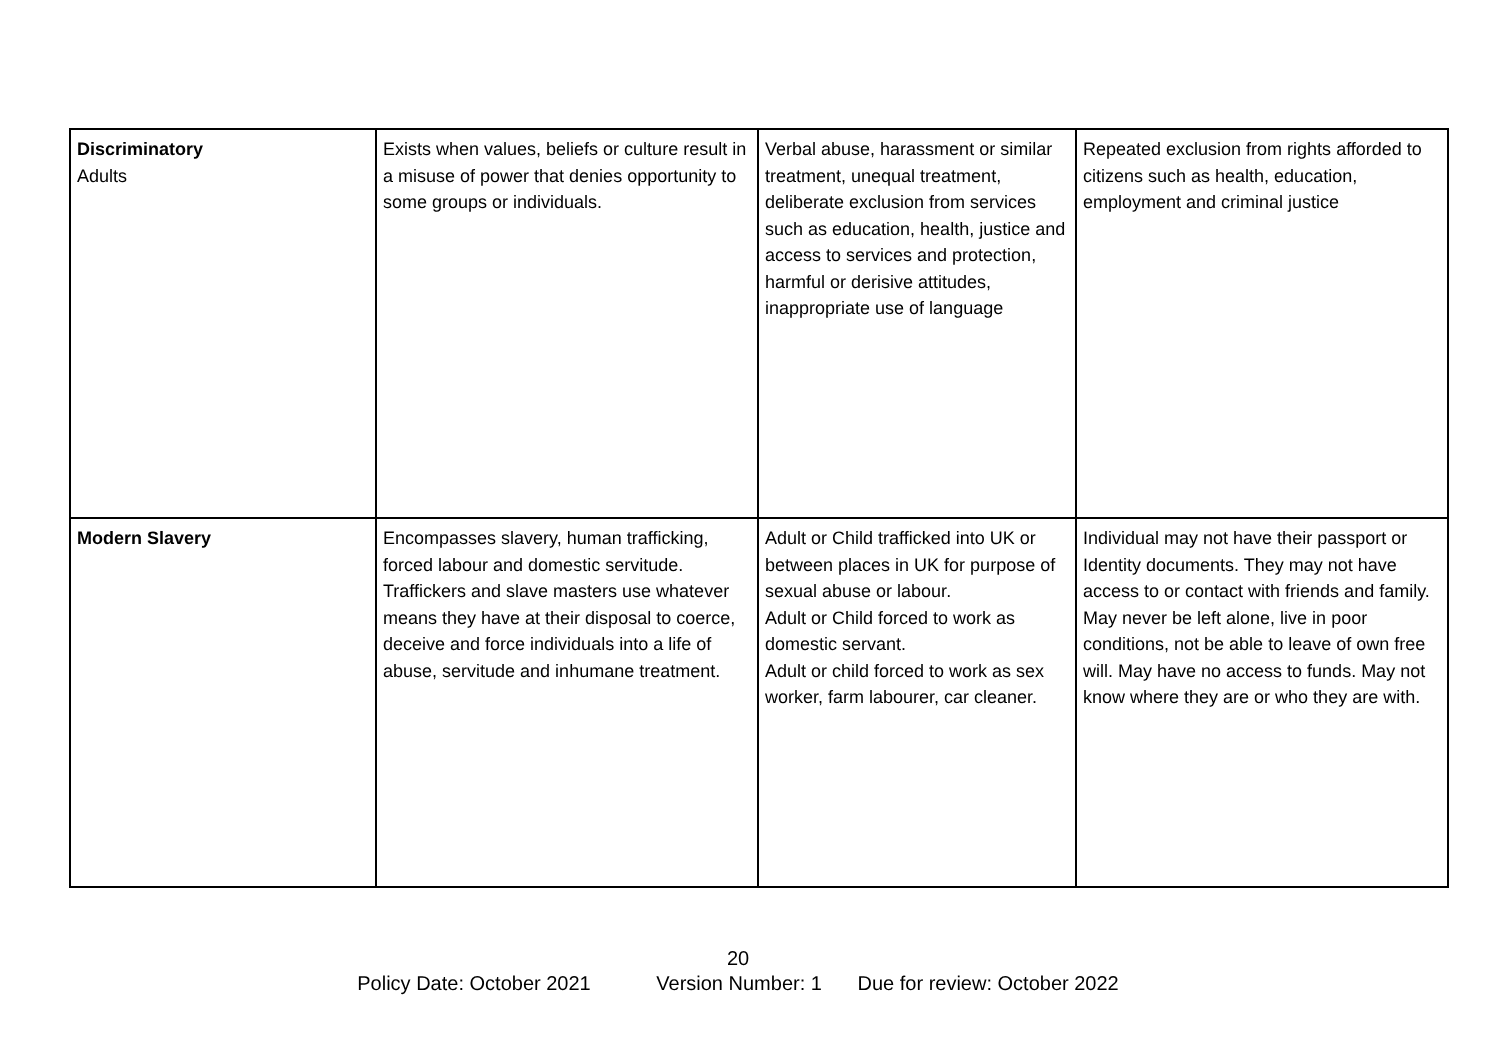| Discriminatory Adults | Exists when values, beliefs or culture result in a misuse of power that denies opportunity to some groups or individuals. | Verbal abuse, harassment or similar treatment, unequal treatment, deliberate exclusion from services such as education, health, justice and access to services and protection, harmful or derisive attitudes, inappropriate use of language | Repeated exclusion from rights afforded to citizens such as health, education, employment and criminal justice |
| Modern Slavery | Encompasses slavery, human trafficking, forced labour and domestic servitude. Traffickers and slave masters use whatever means they have at their disposal to coerce, deceive and force individuals into a life of abuse, servitude and inhumane treatment. | Adult or Child trafficked into UK or between places in UK for purpose of sexual abuse or labour. Adult or Child forced to work as domestic servant. Adult or child forced to work as sex worker, farm labourer, car cleaner. | Individual may not have their passport or Identity documents. They may not have access to or contact with friends and family. May never be left alone, live in poor conditions, not be able to leave of own free will. May have no access to funds. May not know where they are or who they are with. |
20
Policy Date: October 2021 Version Number: 1 Due for review: October 2022